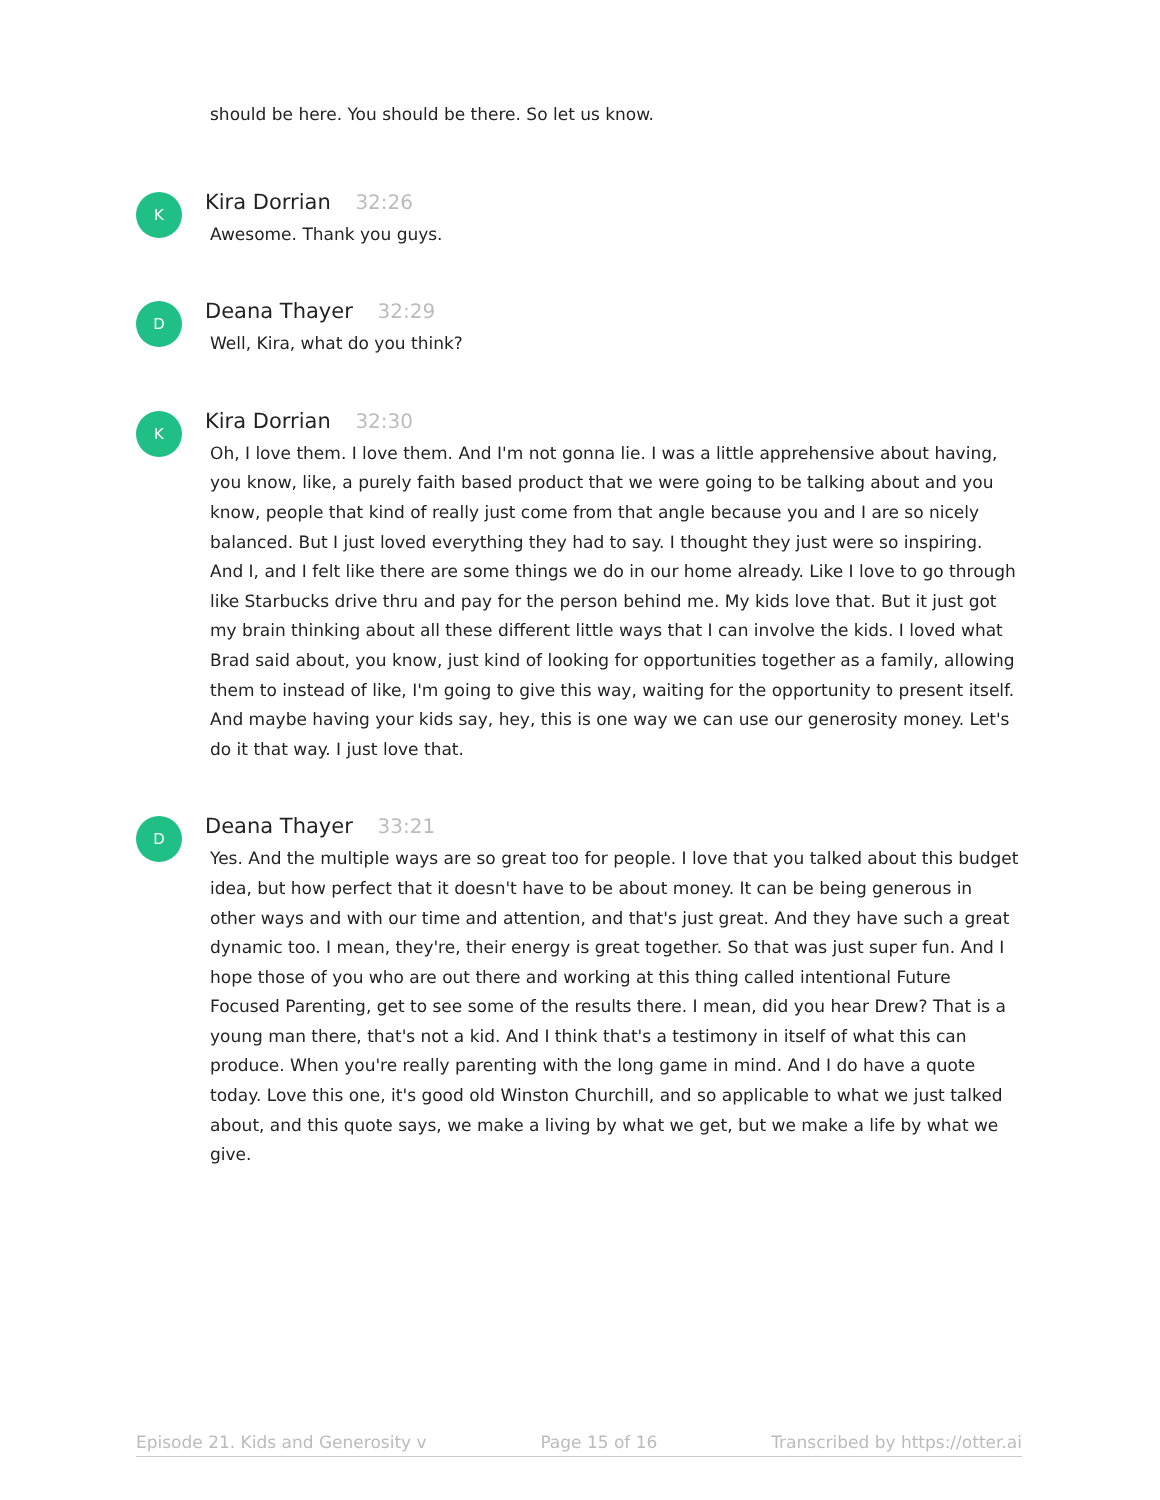should be here. You should be there. So let us know.
K
Kira Dorrian 32:26
Awesome. Thank you guys.
D
Deana Thayer 32:29
Well, Kira, what do you think?
K
Kira Dorrian 32:30
Oh, I love them. I love them. And I'm not gonna lie. I was a little apprehensive about having, you know, like, a purely faith based product that we were going to be talking about and you know, people that kind of really just come from that angle because you and I are so nicely balanced. But I just loved everything they had to say. I thought they just were so inspiring. And I, and I felt like there are some things we do in our home already. Like I love to go through like Starbucks drive thru and pay for the person behind me. My kids love that. But it just got my brain thinking about all these different little ways that I can involve the kids. I loved what Brad said about, you know, just kind of looking for opportunities together as a family, allowing them to instead of like, I'm going to give this way, waiting for the opportunity to present itself. And maybe having your kids say, hey, this is one way we can use our generosity money. Let's do it that way. I just love that.
D
Deana Thayer 33:21
Yes. And the multiple ways are so great too for people. I love that you talked about this budget idea, but how perfect that it doesn't have to be about money. It can be being generous in other ways and with our time and attention, and that's just great. And they have such a great dynamic too. I mean, they're, their energy is great together. So that was just super fun. And I hope those of you who are out there and working at this thing called intentional Future Focused Parenting, get to see some of the results there. I mean, did you hear Drew? That is a young man there, that's not a kid. And I think that's a testimony in itself of what this can produce. When you're really parenting with the long game in mind. And I do have a quote today. Love this one, it's good old Winston Churchill, and so applicable to what we just talked about, and this quote says, we make a living by what we get, but we make a life by what we give.
Episode 21. Kids and Generosity v Page 15 of 16 Transcribed by https://otter.ai